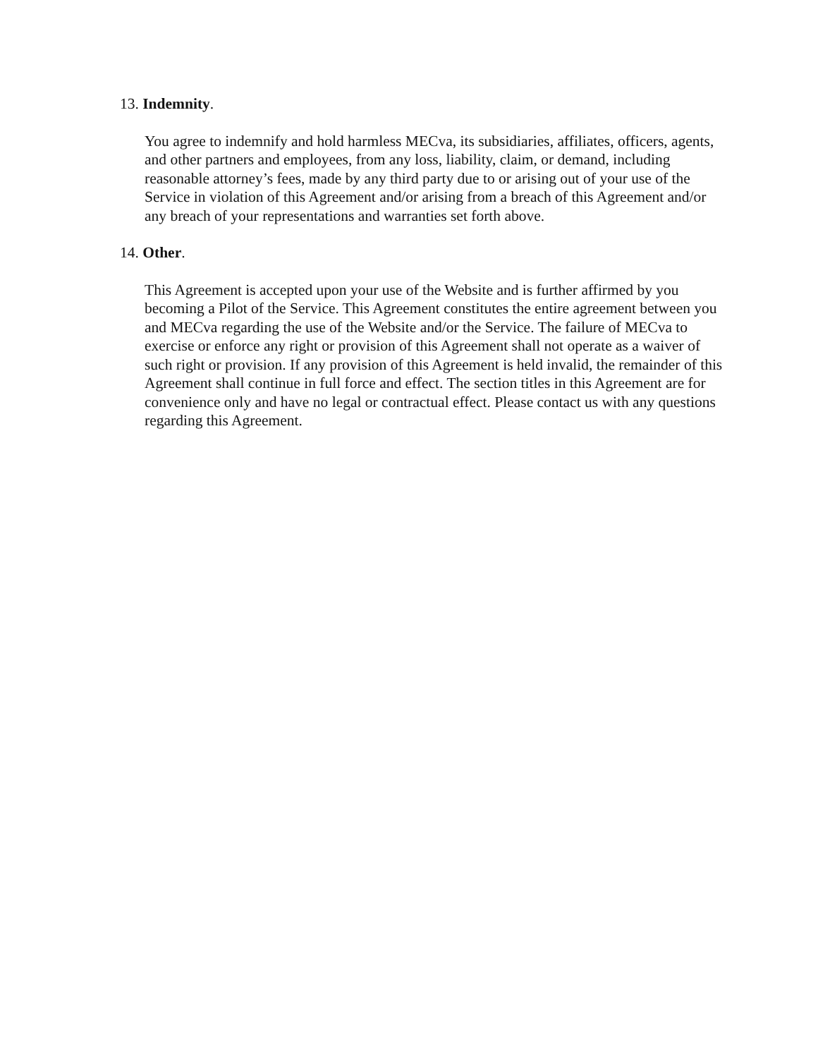13. Indemnity.
You agree to indemnify and hold harmless MECva, its subsidiaries, affiliates, officers, agents, and other partners and employees, from any loss, liability, claim, or demand, including reasonable attorney’s fees, made by any third party due to or arising out of your use of the Service in violation of this Agreement and/or arising from a breach of this Agreement and/or any breach of your representations and warranties set forth above.
14. Other.
This Agreement is accepted upon your use of the Website and is further affirmed by you becoming a Pilot of the Service. This Agreement constitutes the entire agreement between you and MECva regarding the use of the Website and/or the Service. The failure of MECva to exercise or enforce any right or provision of this Agreement shall not operate as a waiver of such right or provision. If any provision of this Agreement is held invalid, the remainder of this Agreement shall continue in full force and effect. The section titles in this Agreement are for convenience only and have no legal or contractual effect. Please contact us with any questions regarding this Agreement.